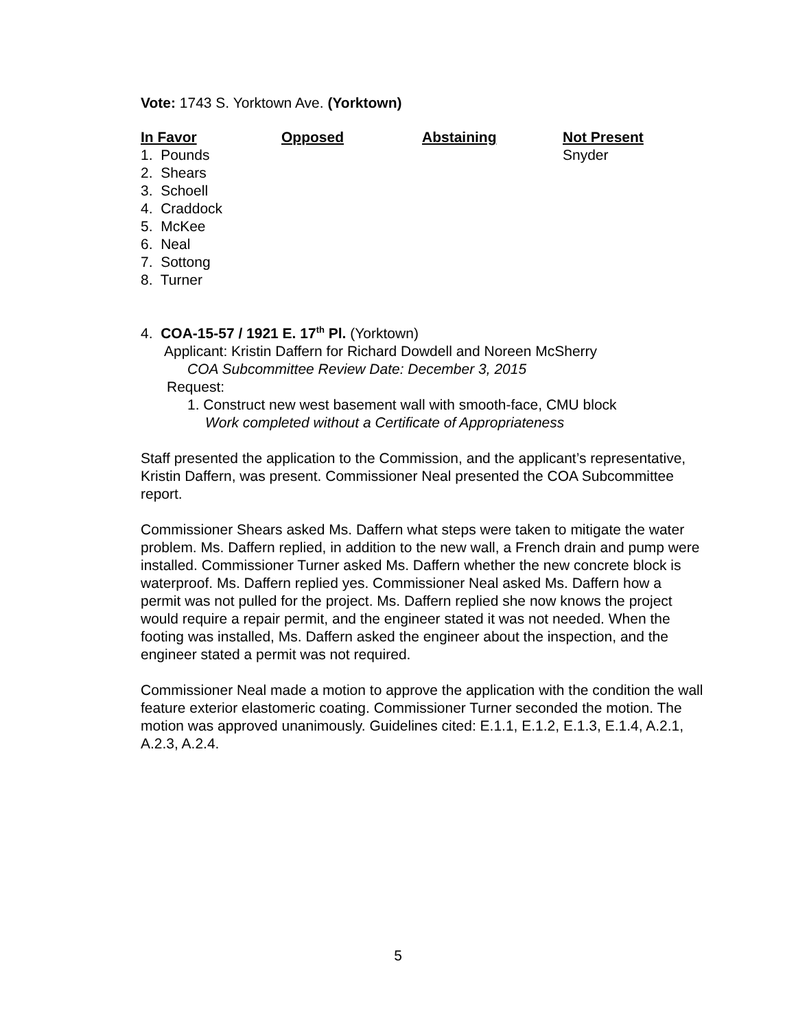Vote: 1743 S. Yorktown Ave. (Yorktown)
| In Favor | Opposed | Abstaining | Not Present |
| --- | --- | --- | --- |
| 1. Pounds | | | Snyder |
| 2. Shears | | | |
| 3. Schoell | | | |
| 4. Craddock | | | |
| 5. McKee | | | |
| 6. Neal | | | |
| 7. Sottong | | | |
| 8. Turner | | | |
4. COA-15-57 / 1921 E. 17<sup>th</sup> Pl. (Yorktown)
Applicant: Kristin Daffern for Richard Dowdell and Noreen McSherry
COA Subcommittee Review Date: December 3, 2015
Request:
1. Construct new west basement wall with smooth-face, CMU block
Work completed without a Certificate of Appropriateness
Staff presented the application to the Commission, and the applicant’s representative, Kristin Daffern, was present. Commissioner Neal presented the COA Subcommittee report.
Commissioner Shears asked Ms. Daffern what steps were taken to mitigate the water problem. Ms. Daffern replied, in addition to the new wall, a French drain and pump were installed. Commissioner Turner asked Ms. Daffern whether the new concrete block is waterproof. Ms. Daffern replied yes. Commissioner Neal asked Ms. Daffern how a permit was not pulled for the project. Ms. Daffern replied she now knows the project would require a repair permit, and the engineer stated it was not needed. When the footing was installed, Ms. Daffern asked the engineer about the inspection, and the engineer stated a permit was not required.
Commissioner Neal made a motion to approve the application with the condition the wall feature exterior elastomeric coating. Commissioner Turner seconded the motion. The motion was approved unanimously. Guidelines cited: E.1.1, E.1.2, E.1.3, E.1.4, A.2.1, A.2.3, A.2.4.
5